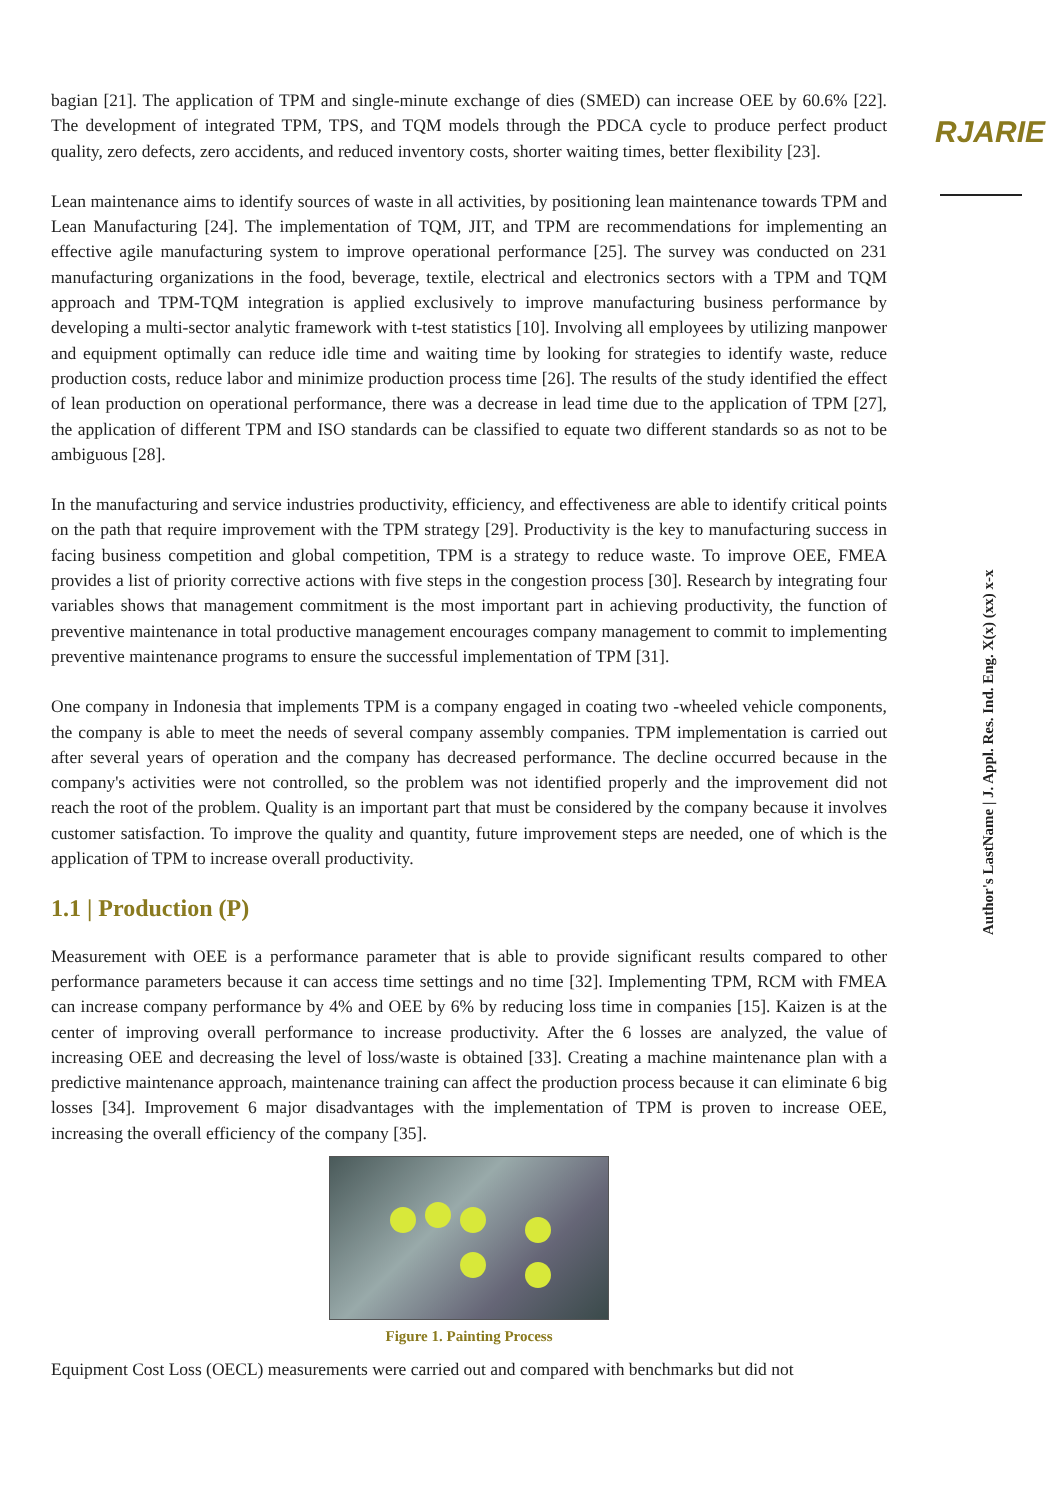RJARIE
Author's LastName | J. Appl. Res. Ind. Eng. X(x) (xx) x-x
bagian [21]. The application of TPM and single-minute exchange of dies (SMED) can increase OEE by 60.6% [22]. The development of integrated TPM, TPS, and TQM models through the PDCA cycle to produce perfect product quality, zero defects, zero accidents, and reduced inventory costs, shorter waiting times, better flexibility [23].
Lean maintenance aims to identify sources of waste in all activities, by positioning lean maintenance towards TPM and Lean Manufacturing [24]. The implementation of TQM, JIT, and TPM are recommendations for implementing an effective agile manufacturing system to improve operational performance [25]. The survey was conducted on 231 manufacturing organizations in the food, beverage, textile, electrical and electronics sectors with a TPM and TQM approach and TPM-TQM integration is applied exclusively to improve manufacturing business performance by developing a multi-sector analytic framework with t-test statistics [10]. Involving all employees by utilizing manpower and equipment optimally can reduce idle time and waiting time by looking for strategies to identify waste, reduce production costs, reduce labor and minimize production process time [26]. The results of the study identified the effect of lean production on operational performance, there was a decrease in lead time due to the application of TPM [27], the application of different TPM and ISO standards can be classified to equate two different standards so as not to be ambiguous [28].
In the manufacturing and service industries productivity, efficiency, and effectiveness are able to identify critical points on the path that require improvement with the TPM strategy [29]. Productivity is the key to manufacturing success in facing business competition and global competition, TPM is a strategy to reduce waste. To improve OEE, FMEA provides a list of priority corrective actions with five steps in the congestion process [30]. Research by integrating four variables shows that management commitment is the most important part in achieving productivity, the function of preventive maintenance in total productive management encourages company management to commit to implementing preventive maintenance programs to ensure the successful implementation of TPM [31].
One company in Indonesia that implements TPM is a company engaged in coating two -wheeled vehicle components, the company is able to meet the needs of several company assembly companies. TPM implementation is carried out after several years of operation and the company has decreased performance. The decline occurred because in the company's activities were not controlled, so the problem was not identified properly and the improvement did not reach the root of the problem. Quality is an important part that must be considered by the company because it involves customer satisfaction. To improve the quality and quantity, future improvement steps are needed, one of which is the application of TPM to increase overall productivity.
1.1 | Production (P)
Measurement with OEE is a performance parameter that is able to provide significant results compared to other performance parameters because it can access time settings and no time [32]. Implementing TPM, RCM with FMEA can increase company performance by 4% and OEE by 6% by reducing loss time in companies [15]. Kaizen is at the center of improving overall performance to increase productivity. After the 6 losses are analyzed, the value of increasing OEE and decreasing the level of loss/waste is obtained [33]. Creating a machine maintenance plan with a predictive maintenance approach, maintenance training can affect the production process because it can eliminate 6 big losses [34]. Improvement 6 major disadvantages with the implementation of TPM is proven to increase OEE, increasing the overall efficiency of the company [35].
Figure 1. Painting Process
Equipment Cost Loss (OECL) measurements were carried out and compared with benchmarks but did not